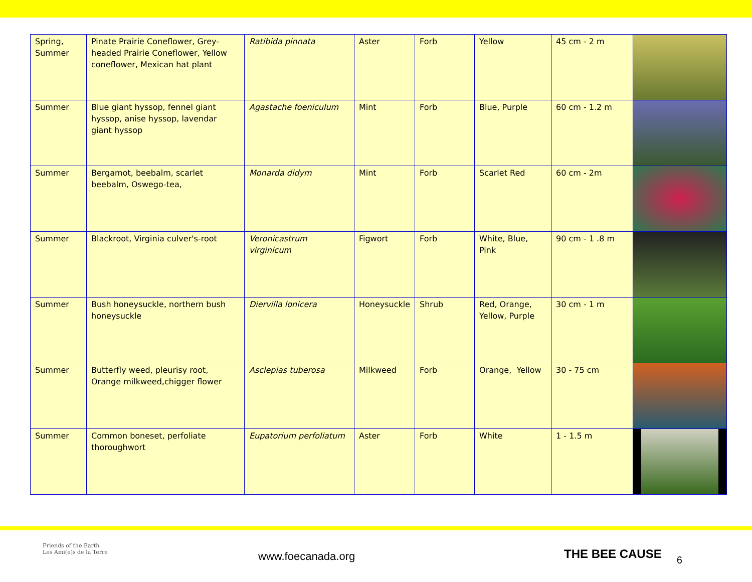| Spring, Summer | Pinate Prairie Coneflower, Grey-headed Prairie Coneflower, Yellow coneflower, Mexican hat plant | Ratibida pinnata | Aster | Forb | Yellow | 45 cm - 2 m | |
| Summer | Blue giant hyssop, fennel giant hyssop, anise hyssop, lavendar giant hyssop | Agastache foeniculum | Mint | Forb | Blue, Purple | 60 cm - 1.2 m | |
| Summer | Bergamot, beebalm, scarlet beebalm, Oswego-tea, | Monarda didym | Mint | Forb | Scarlet Red | 60 cm - 2m | |
| Summer | Blackroot, Virginia culver's-root | Veronicastrum virginicum | Figwort | Forb | White, Blue, Pink | 90 cm - 1 .8 m | |
| Summer | Bush honeysuckle, northern bush honeysuckle | Diervilla lonicera | Honeysuckle | Shrub | Red, Orange, Yellow, Purple | 30 cm - 1 m | |
| Summer | Butterfly weed, pleurisy root, Orange milkweed,chigger flower | Asclepias tuberosa | Milkweed | Forb | Orange, Yellow | 30 - 75 cm | |
| Summer | Common boneset, perfoliate thoroughwort | Eupatorium perfoliatum | Aster | Forb | White | 1 - 1.5 m | |
Friends of the Earth
Les Ami(e)s de la Terre
www.foecanada.org
THE BEE CAUSE
6